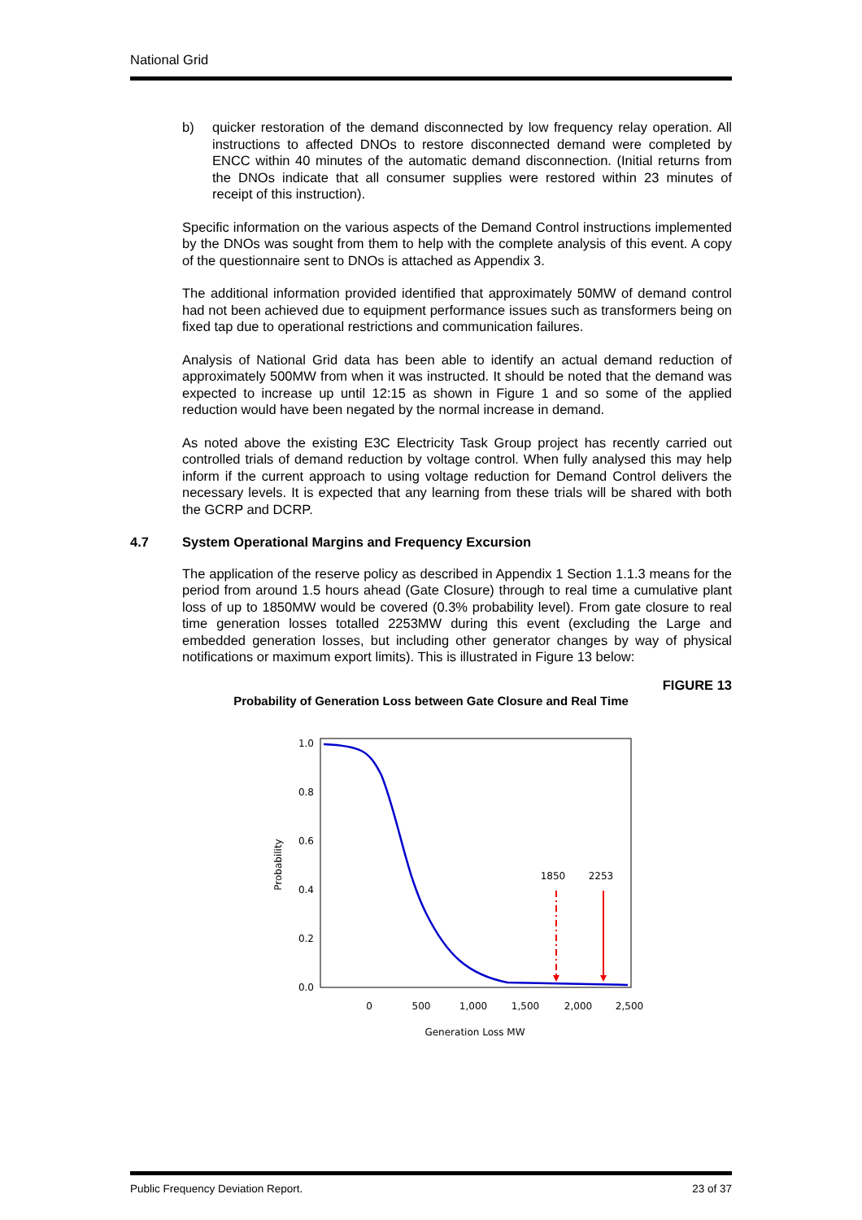National Grid
b) quicker restoration of the demand disconnected by low frequency relay operation. All instructions to affected DNOs to restore disconnected demand were completed by ENCC within 40 minutes of the automatic demand disconnection. (Initial returns from the DNOs indicate that all consumer supplies were restored within 23 minutes of receipt of this instruction).
Specific information on the various aspects of the Demand Control instructions implemented by the DNOs was sought from them to help with the complete analysis of this event. A copy of the questionnaire sent to DNOs is attached as Appendix 3.
The additional information provided identified that approximately 50MW of demand control had not been achieved due to equipment performance issues such as transformers being on fixed tap due to operational restrictions and communication failures.
Analysis of National Grid data has been able to identify an actual demand reduction of approximately 500MW from when it was instructed. It should be noted that the demand was expected to increase up until 12:15 as shown in Figure 1 and so some of the applied reduction would have been negated by the normal increase in demand.
As noted above the existing E3C Electricity Task Group project has recently carried out controlled trials of demand reduction by voltage control. When fully analysed this may help inform if the current approach to using voltage reduction for Demand Control delivers the necessary levels. It is expected that any learning from these trials will be shared with both the GCRP and DCRP.
4.7 System Operational Margins and Frequency Excursion
The application of the reserve policy as described in Appendix 1 Section 1.1.3 means for the period from around 1.5 hours ahead (Gate Closure) through to real time a cumulative plant loss of up to 1850MW would be covered (0.3% probability level). From gate closure to real time generation losses totalled 2253MW during this event (excluding the Large and embedded generation losses, but including other generator changes by way of physical notifications or maximum export limits). This is illustrated in Figure 13 below:
FIGURE 13
Probability of Generation Loss between Gate Closure and Real Time
1.0
0.8
0.6
0.4
0.2
0.0
0
500
1,000
1,500
2,000
2,500
Generation Loss MW
Probability
1850
2253
Public Frequency Deviation Report. 23 of 37